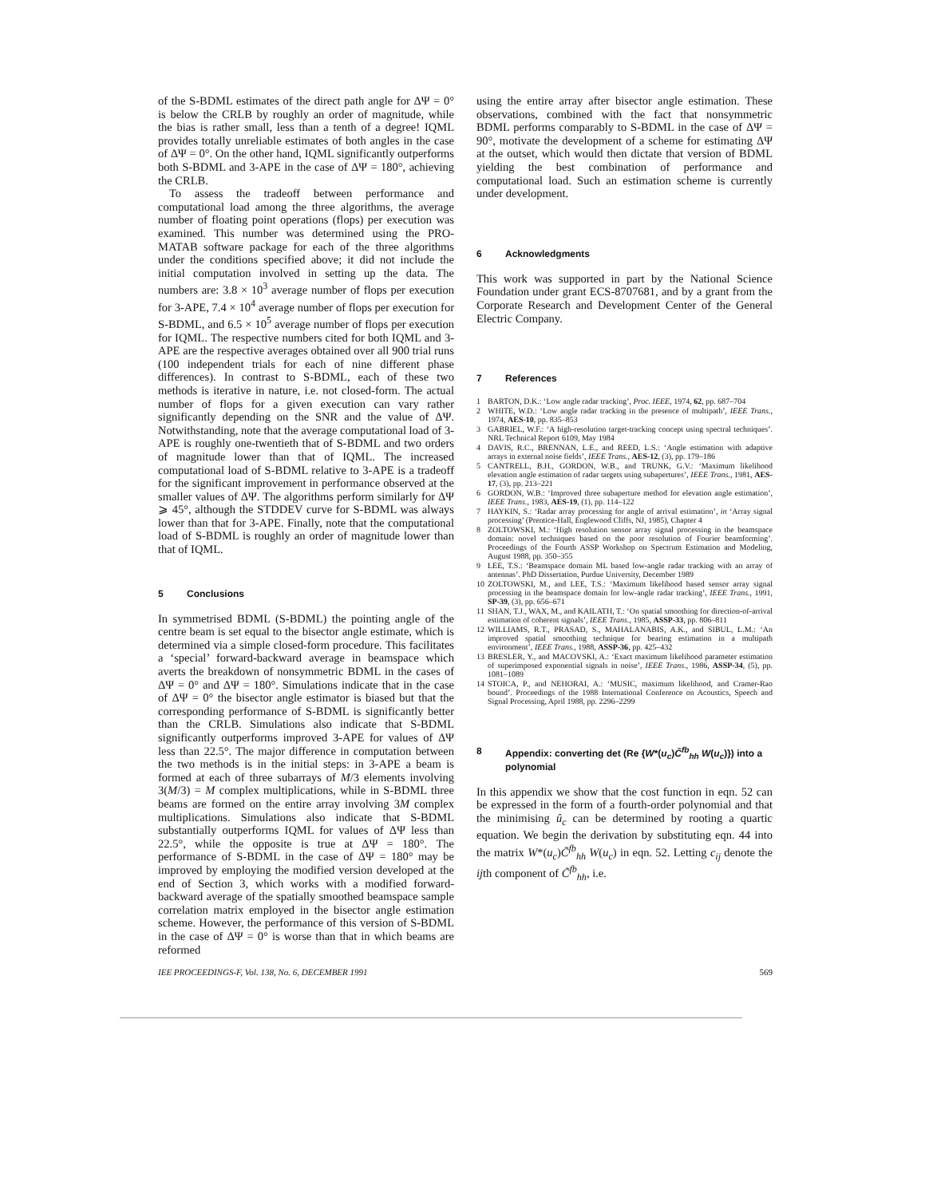of the S-BDML estimates of the direct path angle for ΔΨ = 0° is below the CRLB by roughly an order of magnitude, while the bias is rather small, less than a tenth of a degree! IQML provides totally unreliable estimates of both angles in the case of ΔΨ = 0°. On the other hand, IQML significantly outperforms both S-BDML and 3-APE in the case of ΔΨ = 180°, achieving the CRLB.
To assess the tradeoff between performance and computational load among the three algorithms, the average number of floating point operations (flops) per execution was examined. This number was determined using the PRO-MATAB software package for each of the three algorithms under the conditions specified above; it did not include the initial computation involved in setting up the data. The numbers are: 3.8 × 10<sup>3</sup> average number of flops per execution for 3-APE, 7.4 × 10<sup>4</sup> average number of flops per execution for S-BDML, and 6.5 × 10<sup>5</sup> average number of flops per execution for IQML. The respective numbers cited for both IQML and 3-APE are the respective averages obtained over all 900 trial runs (100 independent trials for each of nine different phase differences). In contrast to S-BDML, each of these two methods is iterative in nature, i.e. not closed-form. The actual number of flops for a given execution can vary rather significantly depending on the SNR and the value of ΔΨ. Notwithstanding, note that the average computational load of 3-APE is roughly one-twentieth that of S-BDML and two orders of magnitude lower than that of IQML. The increased computational load of S-BDML relative to 3-APE is a tradeoff for the significant improvement in performance observed at the smaller values of ΔΨ. The algorithms perform similarly for ΔΨ ⩾ 45°, although the STDDEV curve for S-BDML was always lower than that for 3-APE. Finally, note that the computational load of S-BDML is roughly an order of magnitude lower than that of IQML.
5 Conclusions
In symmetrised BDML (S-BDML) the pointing angle of the centre beam is set equal to the bisector angle estimate, which is determined via a simple closed-form procedure. This facilitates a ‘special’ forward-backward average in beamspace which averts the breakdown of nonsymmetric BDML in the cases of ΔΨ = 0° and ΔΨ = 180°. Simulations indicate that in the case of ΔΨ = 0° the bisector angle estimator is biased but that the corresponding performance of S-BDML is significantly better than the CRLB. Simulations also indicate that S-BDML significantly outperforms improved 3-APE for values of ΔΨ less than 22.5°. The major difference in computation between the two methods is in the initial steps: in 3-APE a beam is formed at each of three subarrays of M/3 elements involving 3(M/3) = M complex multiplications, while in S-BDML three beams are formed on the entire array involving 3M complex multiplications. Simulations also indicate that S-BDML substantially outperforms IQML for values of ΔΨ less than 22.5°, while the opposite is true at ΔΨ = 180°. The performance of S-BDML in the case of ΔΨ = 180° may be improved by employing the modified version developed at the end of Section 3, which works with a modified forward-backward average of the spatially smoothed beamspace sample correlation matrix employed in the bisector angle estimation scheme. However, the performance of this version of S-BDML in the case of ΔΨ = 0° is worse than that in which beams are reformed
using the entire array after bisector angle estimation. These observations, combined with the fact that nonsymmetric BDML performs comparably to S-BDML in the case of ΔΨ = 90°, motivate the development of a scheme for estimating ΔΨ at the outset, which would then dictate that version of BDML yielding the best combination of performance and computational load. Such an estimation scheme is currently under development.
6 Acknowledgments
This work was supported in part by the National Science Foundation under grant ECS-8707681, and by a grant from the Corporate Research and Development Center of the General Electric Company.
7 References
1 BARTON, D.K.: ‘Low angle radar tracking’, Proc. IEEE, 1974, 62, pp. 687–704
2 WHITE, W.D.: ‘Low angle radar tracking in the presence of multipath’, IEEE Trans., 1974, AES-10, pp. 835–853
3 GABRIEL, W.F.: ‘A high-resolution target-tracking concept using spectral techniques’. NRL Technical Report 6109, May 1984
4 DAVIS, R.C., BRENNAN, L.E., and REED, L.S.: ‘Angle estimation with adaptive arrays in external noise fields’, IEEE Trans., AES-12, (3), pp. 179–186
5 CANTRELL, B.H., GORDON, W.B., and TRUNK, G.V.: ‘Maximum likelihood elevation angle estimation of radar targets using subapertures’, IEEE Trans., 1981, AES-17, (3), pp. 213–221
6 GORDON, W.B.: ‘Improved three subaperture method for elevation angle estimation’, IEEE Trans., 1983, AES-19, (1), pp. 114–122
7 HAYKIN, S.: ‘Radar array processing for angle of arrival estimation’, in ‘Array signal processing’ (Prentice-Hall, Englewood Cliffs, NJ, 1985), Chapter 4
8 ZOLTOWSKI, M.: ‘High resolution sensor array signal processing in the beamspace domain: novel techniques based on the poor resolution of Fourier beamforming’. Proceedings of the Fourth ASSP Workshop on Spectrum Estimation and Modeling, August 1988, pp. 350–355
9 LEE, T.S.: ‘Beamspace domain ML based low-angle radar tracking with an array of antennas’. PhD Dissertation, Purdue University, December 1989
10 ZOLTOWSKI, M., and LEE, T.S.: ‘Maximum likelihood based sensor array signal processing in the beamspace domain for low-angle radar tracking’, IEEE Trans., 1991, SP-39, (3), pp. 656–671
11 SHAN, T.J., WAX, M., and KAILATH, T.: ‘On spatial smoothing for direction-of-arrival estimation of coherent signals’, IEEE Trans., 1985, ASSP-33, pp. 806–811
12 WILLIAMS, R.T., PRASAD, S., MAHALANABIS, A.K., and SIBUL, L.M.: ‘An improved spatial smoothing technique for bearing estimation in a multipath environment’, IEEE Trans., 1988, ASSP-36, pp. 425–432
13 BRESLER, Y., and MACOVSKI, A.: ‘Exact maximum likelihood parameter estimation of superimposed exponential signals in noise’, IEEE Trans., 1986, ASSP-34, (5), pp. 1081–1089
14 STOICA, P., and NEHORAI, A.: ‘MUSIC, maximum likelihood, and Cramer-Rao bound’. Proceedings of the 1988 International Conference on Acoustics, Speech and Signal Processing, April 1988, pp. 2296–2299
8 Appendix: converting det (Re {W*(u<sub>c</sub>)C̃<sup>fb</sup><sub>hh</sub> W(u<sub>c</sub>)}) into a polynomial
In this appendix we show that the cost function in eqn. 52 can be expressed in the form of a fourth-order polynomial and that the minimising û<sub>c</sub> can be determined by rooting a quartic equation. We begin the derivation by substituting eqn. 44 into the matrix W*(u<sub>c</sub>)C̃<sup>fb</sup><sub>hh</sub> W(u<sub>c</sub>) in eqn. 52. Letting c<sub>ij</sub> denote the ijth component of C̃<sup>fb</sup><sub>hh</sub>, i.e.
IEE PROCEEDINGS-F, Vol. 138, No. 6, DECEMBER 1991 569